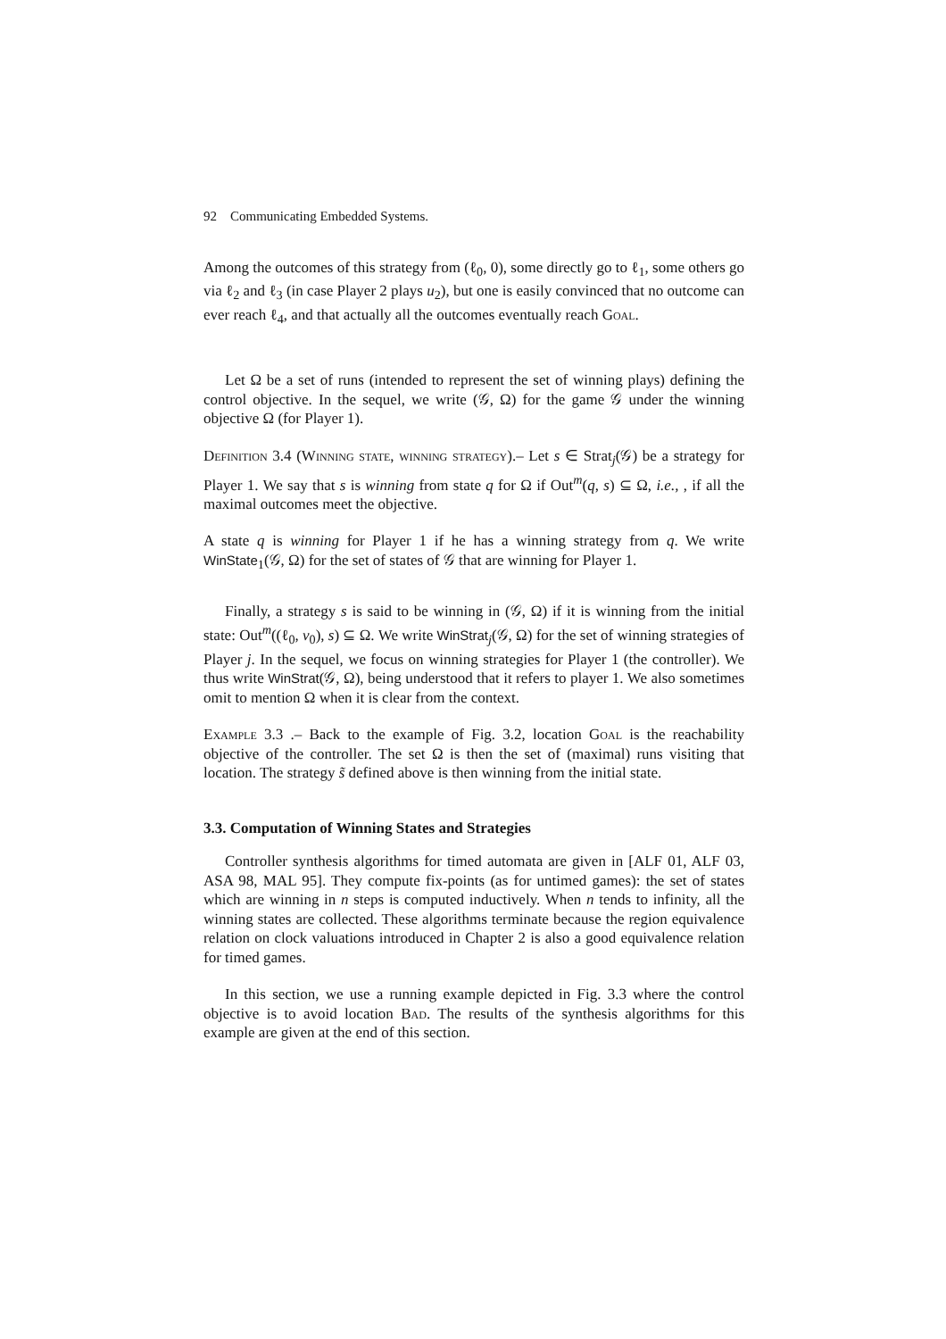92 Communicating Embedded Systems.
Among the outcomes of this strategy from (ℓ<sub>0</sub>, 0), some directly go to ℓ<sub>1</sub>, some others go via ℓ<sub>2</sub> and ℓ<sub>3</sub> (in case Player 2 plays u<sub>2</sub>), but one is easily convinced that no outcome can ever reach ℓ<sub>4</sub>, and that actually all the outcomes eventually reach Goal.
Let Ω be a set of runs (intended to represent the set of winning plays) defining the control objective. In the sequel, we write (𝒢, Ω) for the game 𝒢 under the winning objective Ω (for Player 1).
Definition 3.4 (Winning state, winning strategy).– Let s ∈ Strat<sub>j</sub>(𝒢) be a strategy for Player 1. We say that s is winning from state q for Ω if Out<sup>m</sup>(q, s) ⊆ Ω, i.e., , if all the maximal outcomes meet the objective.
A state q is winning for Player 1 if he has a winning strategy from q. We write WinState<sub>1</sub>(𝒢, Ω) for the set of states of 𝒢 that are winning for Player 1.
Finally, a strategy s is said to be winning in (𝒢, Ω) if it is winning from the initial state: Out<sup>m</sup>((ℓ<sub>0</sub>, v<sub>0</sub>), s) ⊆ Ω. We write WinStrat<sub>j</sub>(𝒢, Ω) for the set of winning strategies of Player j. In the sequel, we focus on winning strategies for Player 1 (the controller). We thus write WinStrat(𝒢, Ω), being understood that it refers to player 1. We also sometimes omit to mention Ω when it is clear from the context.
Example 3.3 .– Back to the example of Fig. 3.2, location Goal is the reachability objective of the controller. The set Ω is then the set of (maximal) runs visiting that location. The strategy s̃ defined above is then winning from the initial state.
3.3. Computation of Winning States and Strategies
Controller synthesis algorithms for timed automata are given in [ALF 01, ALF 03, ASA 98, MAL 95]. They compute fix-points (as for untimed games): the set of states which are winning in n steps is computed inductively. When n tends to infinity, all the winning states are collected. These algorithms terminate because the region equivalence relation on clock valuations introduced in Chapter 2 is also a good equivalence relation for timed games.
In this section, we use a running example depicted in Fig. 3.3 where the control objective is to avoid location Bad. The results of the synthesis algorithms for this example are given at the end of this section.